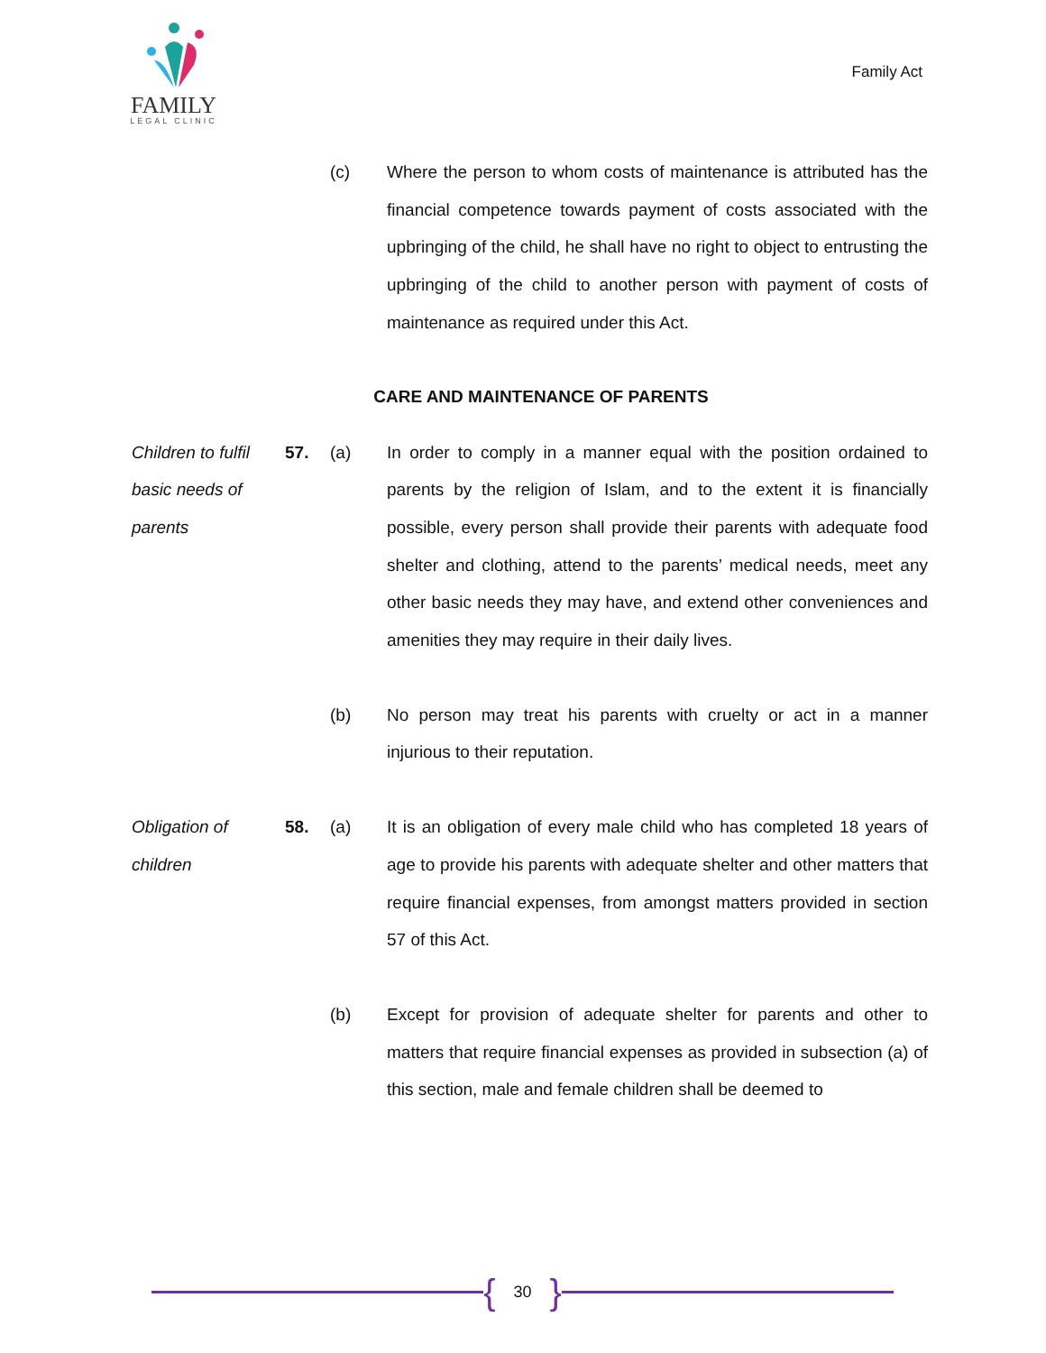FAMILY
LEGAL CLINIC
Family Act
(c) Where the person to whom costs of maintenance is attributed has the financial competence towards payment of costs associated with the upbringing of the child, he shall have no right to object to entrusting the upbringing of the child to another person with payment of costs of maintenance as required under this Act.
CARE AND MAINTENANCE OF PARENTS
Children to fulfil basic needs of parents
57. (a) In order to comply in a manner equal with the position ordained to parents by the religion of Islam, and to the extent it is financially possible, every person shall provide their parents with adequate food shelter and clothing, attend to the parents’ medical needs, meet any other basic needs they may have, and extend other conveniences and amenities they may require in their daily lives.
(b) No person may treat his parents with cruelty or act in a manner injurious to their reputation.
Obligation of children
58. (a) It is an obligation of every male child who has completed 18 years of age to provide his parents with adequate shelter and other matters that require financial expenses, from amongst matters provided in section 57 of this Act.
(b) Except for provision of adequate shelter for parents and other to matters that require financial expenses as provided in subsection (a) of this section, male and female children shall be deemed to
{ 30 }